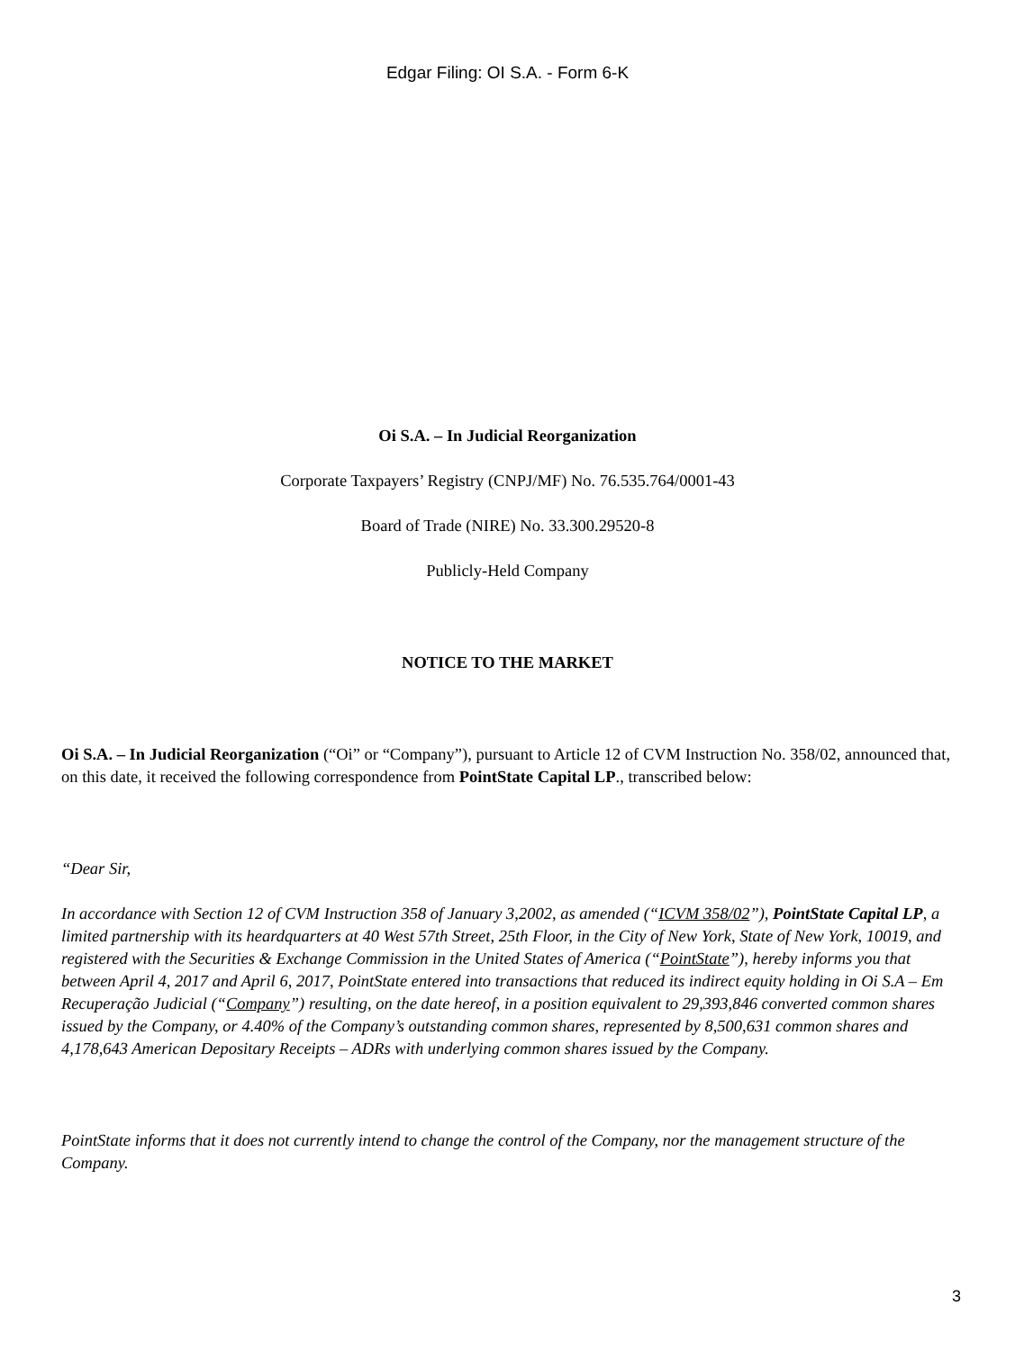Edgar Filing: OI S.A. - Form 6-K
Oi S.A. – In Judicial Reorganization
Corporate Taxpayers’ Registry (CNPJ/MF) No. 76.535.764/0001-43
Board of Trade (NIRE) No. 33.300.29520-8
Publicly-Held Company
NOTICE TO THE MARKET
Oi S.A. – In Judicial Reorganization (“Oi” or “Company”), pursuant to Article 12 of CVM Instruction No. 358/02, announced that, on this date, it received the following correspondence from PointState Capital LP., transcribed below:
“Dear Sir,
In accordance with Section 12 of CVM Instruction 358 of January 3,2002, as amended (“ICVM 358/02”), PointState Capital LP, a limited partnership with its heardquarters at 40 West 57th Street, 25th Floor, in the City of New York, State of New York, 10019, and registered with the Securities & Exchange Commission in the United States of America (“PointState”), hereby informs you that between April 4, 2017 and April 6, 2017, PointState entered into transactions that reduced its indirect equity holding in Oi S.A – Em Recuperação Judicial (“Company”) resulting, on the date hereof, in a position equivalent to 29,393,846 converted common shares issued by the Company, or 4.40% of the Company’s outstanding common shares, represented by 8,500,631 common shares and 4,178,643 American Depositary Receipts – ADRs with underlying common shares issued by the Company.
PointState informs that it does not currently intend to change the control of the Company, nor the management structure of the Company.
3